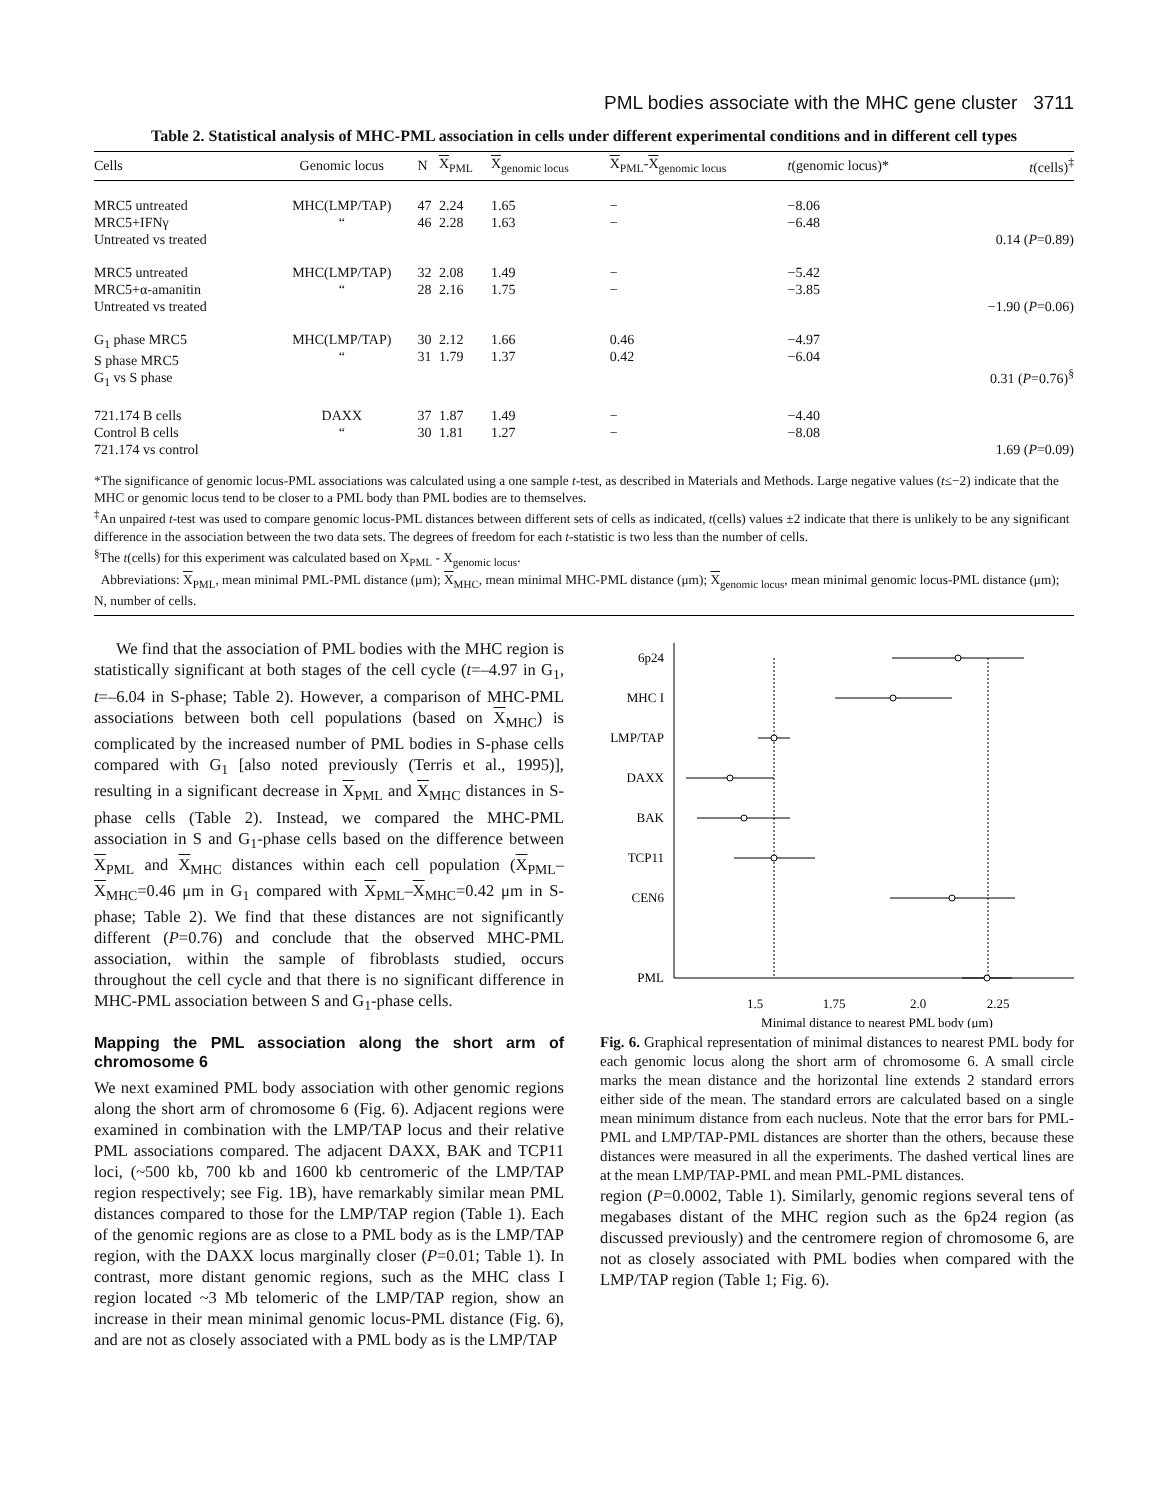PML bodies associate with the MHC gene cluster 3711
Table 2. Statistical analysis of MHC-PML association in cells under different experimental conditions and in different cell types
| Cells | Genomic locus | N | X<sub>PML</sub> | X<sub>genomic locus</sub> | X<sub>PML</sub>- X<sub>genomic locus</sub> | t (genomic locus)* | t (cells)<sup>‡</sup> |
| --- | --- | --- | --- | --- | --- | --- | --- |
| MRC5 untreated MRC5+IFNγ Untreated vs treated | MHC(LMP/TAP) “ | 47 46 | 2.24 2.28 | 1.65 1.63 | − − | −8.06 −6.48 | 0.14 ( P =0.89) |
| MRC5 untreated MRC5+α-amanitin Untreated vs treated | MHC(LMP/TAP) “ | 32 28 | 2.08 2.16 | 1.49 1.75 | − − | −5.42 −3.85 | −1.90 ( P =0.06) |
| G<sub>1</sub> phase MRC5 S phase MRC5 G<sub>1</sub> vs S phase | MHC(LMP/TAP) “ | 30 31 | 2.12 1.79 | 1.66 1.37 | 0.46 0.42 | −4.97 −6.04 | 0.31 ( P =0.76)<sup>§</sup> |
| 721.174 B cells Control B cells 721.174 vs control | DAXX “ | 37 30 | 1.87 1.81 | 1.49 1.27 | − − | −4.40 −8.08 | 1.69 ( P =0.09) |
*The significance of genomic locus-PML associations was calculated using a one sample t-test, as described in Materials and Methods. Large negative values (t≤−2) indicate that the MHC or genomic locus tend to be closer to a PML body than PML bodies are to themselves.
<sup>‡</sup> An unpaired t-test was used to compare genomic locus-PML distances between different sets of cells as indicated, t(cells) values ±2 indicate that there is unlikely to be any significant difference in the association between the two data sets. The degrees of freedom for each t-statistic is two less than the number of cells.
<sup>§</sup> The t(cells) for this experiment was calculated based on X<sub>PML</sub> - X<sub>genomic locus</sub>.
Abbreviations: X<sub>PML</sub>, mean minimal PML-PML distance (μm); X<sub>MHC</sub>, mean minimal MHC-PML distance (μm); X<sub>genomic locus</sub>, mean minimal genomic locus-PML distance (μm); N, number of cells.
We find that the association of PML bodies with the MHC region is statistically significant at both stages of the cell cycle (t=–4.97 in G<sub>1</sub>, t=–6.04 in S-phase; Table 2). However, a comparison of MHC-PML associations between both cell populations (based on X<sub>MHC</sub>) is complicated by the increased number of PML bodies in S-phase cells compared with G<sub>1</sub> [also noted previously (Terris et al., 1995)], resulting in a significant decrease in X<sub>PML</sub> and X<sub>MHC</sub> distances in S-phase cells (Table 2). Instead, we compared the MHC-PML association in S and G<sub>1</sub>-phase cells based on the difference between X<sub>PML</sub> and X<sub>MHC</sub> distances within each cell population (X<sub>PML</sub>–X<sub>MHC</sub>=0.46 μm in G<sub>1</sub> compared with X<sub>PML</sub>–X<sub>MHC</sub>=0.42 μm in S-phase; Table 2). We find that these distances are not significantly different (P=0.76) and conclude that the observed MHC-PML association, within the sample of fibroblasts studied, occurs throughout the cell cycle and that there is no significant difference in MHC-PML association between S and G<sub>1</sub>-phase cells.
Mapping the PML association along the short arm of chromosome 6
We next examined PML body association with other genomic regions along the short arm of chromosome 6 (Fig. 6). Adjacent regions were examined in combination with the LMP/TAP locus and their relative PML associations compared. The adjacent DAXX, BAK and TCP11 loci, (~500 kb, 700 kb and 1600 kb centromeric of the LMP/TAP region respectively; see Fig. 1B), have remarkably similar mean PML distances compared to those for the LMP/TAP region (Table 1). Each of the genomic regions are as close to a PML body as is the LMP/TAP region, with the DAXX locus marginally closer (P=0.01; Table 1). In contrast, more distant genomic regions, such as the MHC class I region located ~3 Mb telomeric of the LMP/TAP region, show an increase in their mean minimal genomic locus-PML distance (Fig. 6), and are not as closely associated with a PML body as is the LMP/TAP
6p24
MHC I
LMP/TAP
DAXX
BAK
TCP11
CEN6
PML
1.5
1.75
2.0
2.25
Minimal distance to nearest PML body (μm)
Fig. 6. Graphical representation of minimal distances to nearest PML body for each genomic locus along the short arm of chromosome 6. A small circle marks the mean distance and the horizontal line extends 2 standard errors either side of the mean. The standard errors are calculated based on a single mean minimum distance from each nucleus. Note that the error bars for PML-PML and LMP/TAP-PML distances are shorter than the others, because these distances were measured in all the experiments. The dashed vertical lines are at the mean LMP/TAP-PML and mean PML-PML distances.
region (P=0.0002, Table 1). Similarly, genomic regions several tens of megabases distant of the MHC region such as the 6p24 region (as discussed previously) and the centromere region of chromosome 6, are not as closely associated with PML bodies when compared with the LMP/TAP region (Table 1; Fig. 6).